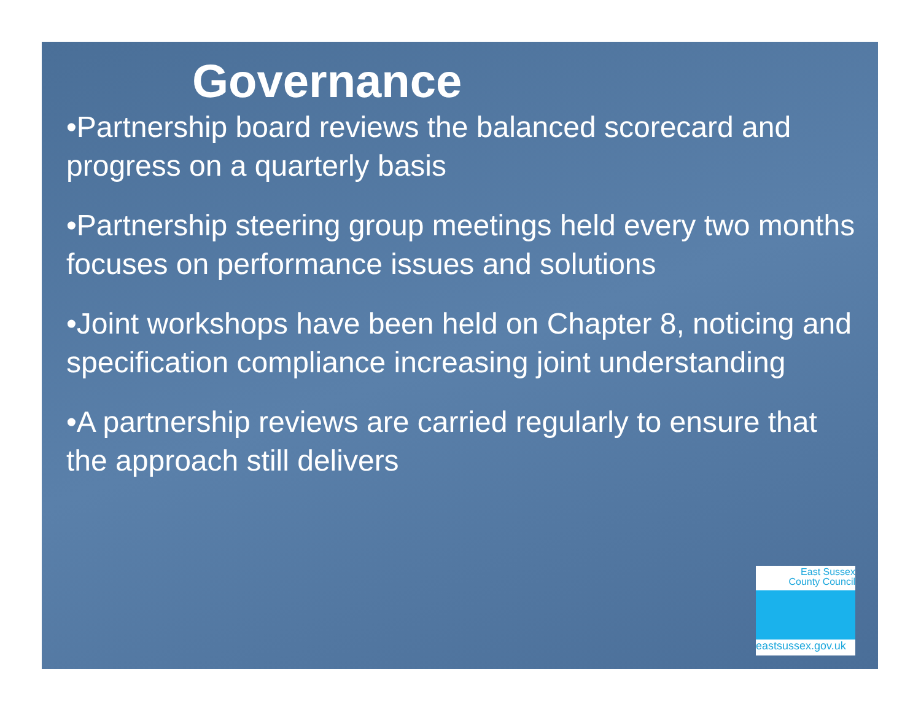Governance
•Partnership board reviews the balanced scorecard and progress on a quarterly basis
•Partnership steering group meetings held every two months focuses on performance issues and solutions
•Joint workshops have been held on Chapter 8, noticing and specification compliance increasing joint understanding
•A partnership reviews are carried regularly to ensure that the approach still delivers
East Sussex
County Council
eastsussex.gov.uk